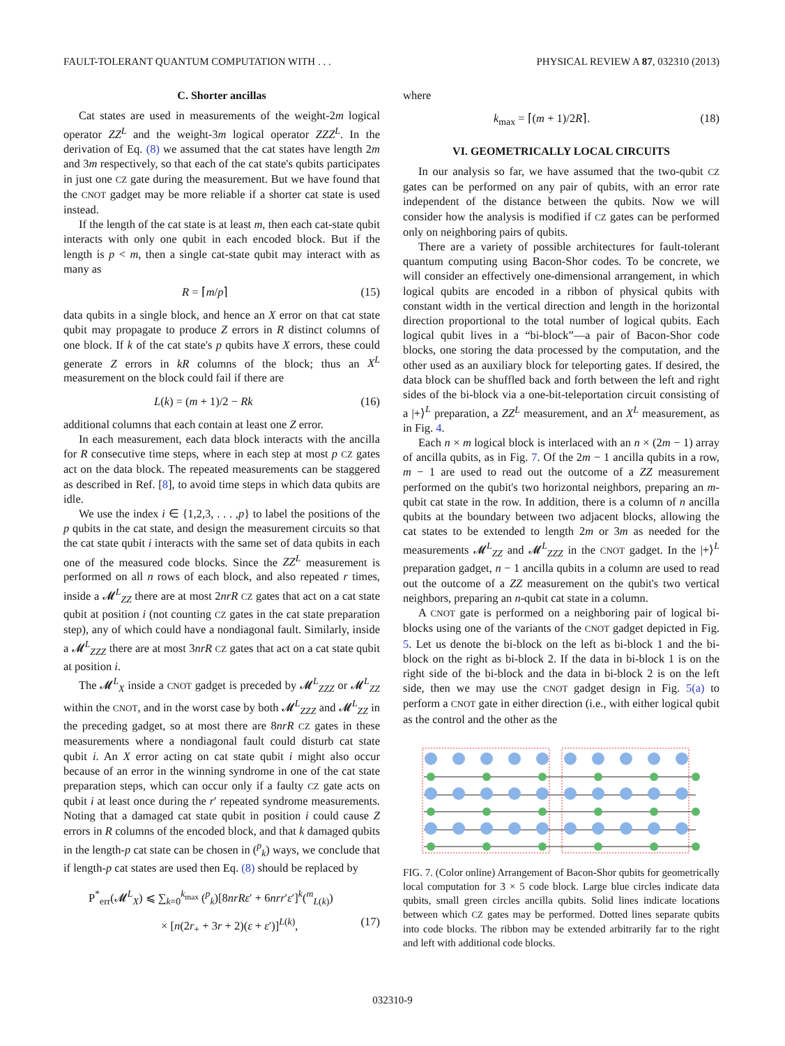FAULT-TOLERANT QUANTUM COMPUTATION WITH . . . PHYSICAL REVIEW A 87, 032310 (2013)
C. Shorter ancillas
Cat states are used in measurements of the weight-2m logical operator ZZ<sup>L</sup> and the weight-3m logical operator ZZZ<sup>L</sup>. In the derivation of Eq. (8) we assumed that the cat states have length 2m and 3m respectively, so that each of the cat state's qubits participates in just one CZ gate during the measurement. But we have found that the CNOT gadget may be more reliable if a shorter cat state is used instead.
If the length of the cat state is at least m, then each cat-state qubit interacts with only one qubit in each encoded block. But if the length is p < m, then a single cat-state qubit may interact with as many as
R = ⌈m/p⌉ (15)
data qubits in a single block, and hence an X error on that cat state qubit may propagate to produce Z errors in R distinct columns of one block. If k of the cat state's p qubits have X errors, these could generate Z errors in kR columns of the block; thus an X<sup>L</sup> measurement on the block could fail if there are
L(k) = (m + 1)/2 − Rk (16)
additional columns that each contain at least one Z error.
In each measurement, each data block interacts with the ancilla for R consecutive time steps, where in each step at most p CZ gates act on the data block. The repeated measurements can be staggered as described in Ref. [8], to avoid time steps in which data qubits are idle.
We use the index i ∈ {1,2,3, . . . ,p} to label the positions of the p qubits in the cat state, and design the measurement circuits so that the cat state qubit i interacts with the same set of data qubits in each one of the measured code blocks. Since the ZZ<sup>L</sup> measurement is performed on all n rows of each block, and also repeated r times, inside a 𝓜<sup>L</sup><sub>ZZ</sub> there are at most 2nrR CZ gates that act on a cat state qubit at position i (not counting CZ gates in the cat state preparation step), any of which could have a nondiagonal fault. Similarly, inside a 𝓜<sup>L</sup><sub>ZZZ</sub> there are at most 3nrR CZ gates that act on a cat state qubit at position i.
The 𝓜<sup>L</sup><sub>X</sub> inside a CNOT gadget is preceded by 𝓜<sup>L</sup><sub>ZZZ</sub> or 𝓜<sup>L</sup><sub>ZZ</sub> within the CNOT, and in the worst case by both 𝓜<sup>L</sup><sub>ZZZ</sub> and 𝓜<sup>L</sup><sub>ZZ</sub> in the preceding gadget, so at most there are 8nrR CZ gates in these measurements where a nondiagonal fault could disturb cat state qubit i. An X error acting on cat state qubit i might also occur because of an error in the winning syndrome in one of the cat state preparation steps, which can occur only if a faulty CZ gate acts on qubit i at least once during the r′ repeated syndrome measurements. Noting that a damaged cat state qubit in position i could cause Z errors in R columns of the encoded block, and that k damaged qubits in the length-p cat state can be chosen in (<sup>p</sup><sub>k</sub>) ways, we conclude that if length-p cat states are used then Eq. (8) should be replaced by
P<sup>*</sup><sub>err</sub>(𝓜<sup>L</sup><sub>X</sub>) ⩽ ∑<sub>k=0</sub><sup>k<sub>max</sub></sup> (<sup>p</sup><sub>k</sub>)[8nrRε′ + 6nrr′ε′]<sup>k</sup>(<sup>m</sup><sub>L(k)</sub>)
× [n(2r<sub>+</sub> + 3r + 2)(ε + ε′)]<sup>L(k)</sup>, (17)
where
k<sub>max</sub> = ⌈(m + 1)/2R⌉. (18)
VI. GEOMETRICALLY LOCAL CIRCUITS
In our analysis so far, we have assumed that the two-qubit CZ gates can be performed on any pair of qubits, with an error rate independent of the distance between the qubits. Now we will consider how the analysis is modified if CZ gates can be performed only on neighboring pairs of qubits.
There are a variety of possible architectures for fault-tolerant quantum computing using Bacon-Shor codes. To be concrete, we will consider an effectively one-dimensional arrangement, in which logical qubits are encoded in a ribbon of physical qubits with constant width in the vertical direction and length in the horizontal direction proportional to the total number of logical qubits. Each logical qubit lives in a “bi-block”—a pair of Bacon-Shor code blocks, one storing the data processed by the computation, and the other used as an auxiliary block for teleporting gates. If desired, the data block can be shuffled back and forth between the left and right sides of the bi-block via a one-bit-teleportation circuit consisting of a |+⟩<sup>L</sup> preparation, a ZZ<sup>L</sup> measurement, and an X<sup>L</sup> measurement, as in Fig. 4.
Each n × m logical block is interlaced with an n × (2m − 1) array of ancilla qubits, as in Fig. 7. Of the 2m − 1 ancilla qubits in a row, m − 1 are used to read out the outcome of a ZZ measurement performed on the qubit's two horizontal neighbors, preparing an m-qubit cat state in the row. In addition, there is a column of n ancilla qubits at the boundary between two adjacent blocks, allowing the cat states to be extended to length 2m or 3m as needed for the measurements 𝓜<sup>L</sup><sub>ZZ</sub> and 𝓜<sup>L</sup><sub>ZZZ</sub> in the CNOT gadget. In the |+⟩<sup>L</sup> preparation gadget, n − 1 ancilla qubits in a column are used to read out the outcome of a ZZ measurement on the qubit's two vertical neighbors, preparing an n-qubit cat state in a column.
A CNOT gate is performed on a neighboring pair of logical bi-blocks using one of the variants of the CNOT gadget depicted in Fig. 5. Let us denote the bi-block on the left as bi-block 1 and the bi-block on the right as bi-block 2. If the data in bi-block 1 is on the right side of the bi-block and the data in bi-block 2 is on the left side, then we may use the CNOT gadget design in Fig. 5(a) to perform a CNOT gate in either direction (i.e., with either logical qubit as the control and the other as the
FIG. 7. (Color online) Arrangement of Bacon-Shor qubits for geometrically local computation for 3 × 5 code block. Large blue circles indicate data qubits, small green circles ancilla qubits. Solid lines indicate locations between which CZ gates may be performed. Dotted lines separate qubits into code blocks. The ribbon may be extended arbitrarily far to the right and left with additional code blocks.
032310-9